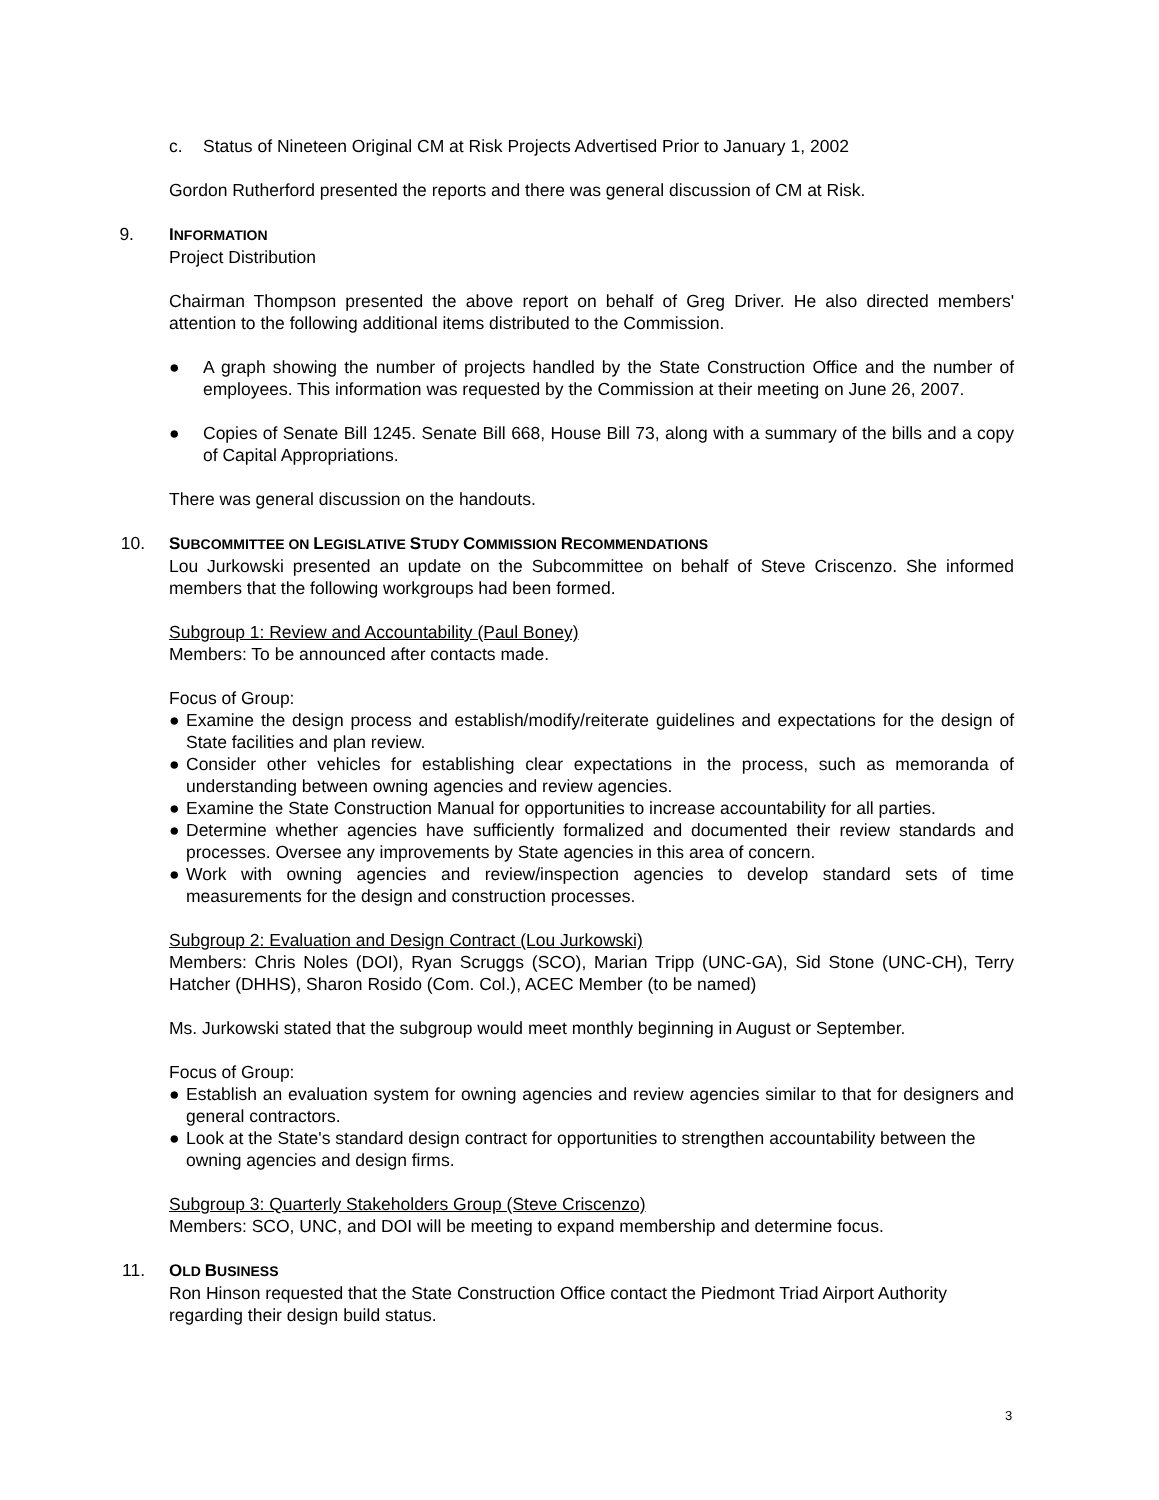c. Status of Nineteen Original CM at Risk Projects Advertised Prior to January 1, 2002
Gordon Rutherford presented the reports and there was general discussion of CM at Risk.
9. INFORMATION
Project Distribution
Chairman Thompson presented the above report on behalf of Greg Driver. He also directed members' attention to the following additional items distributed to the Commission.
● A graph showing the number of projects handled by the State Construction Office and the number of employees. This information was requested by the Commission at their meeting on June 26, 2007.
● Copies of Senate Bill 1245. Senate Bill 668, House Bill 73, along with a summary of the bills and a copy of Capital Appropriations.
There was general discussion on the handouts.
10. SUBCOMMITTEE ON LEGISLATIVE STUDY COMMISSION RECOMMENDATIONS
Lou Jurkowski presented an update on the Subcommittee on behalf of Steve Criscenzo. She informed members that the following workgroups had been formed.
Subgroup 1: Review and Accountability (Paul Boney)
Members: To be announced after contacts made.
Focus of Group:
● Examine the design process and establish/modify/reiterate guidelines and expectations for the design of State facilities and plan review.
● Consider other vehicles for establishing clear expectations in the process, such as memoranda of understanding between owning agencies and review agencies.
● Examine the State Construction Manual for opportunities to increase accountability for all parties.
● Determine whether agencies have sufficiently formalized and documented their review standards and processes. Oversee any improvements by State agencies in this area of concern.
● Work with owning agencies and review/inspection agencies to develop standard sets of time measurements for the design and construction processes.
Subgroup 2: Evaluation and Design Contract (Lou Jurkowski)
Members: Chris Noles (DOI), Ryan Scruggs (SCO), Marian Tripp (UNC-GA), Sid Stone (UNC-CH), Terry Hatcher (DHHS), Sharon Rosido (Com. Col.), ACEC Member (to be named)
Ms. Jurkowski stated that the subgroup would meet monthly beginning in August or September.
Focus of Group:
● Establish an evaluation system for owning agencies and review agencies similar to that for designers and general contractors.
● Look at the State's standard design contract for opportunities to strengthen accountability between the owning agencies and design firms.
Subgroup 3: Quarterly Stakeholders Group (Steve Criscenzo)
Members: SCO, UNC, and DOI will be meeting to expand membership and determine focus.
11. OLD BUSINESS
Ron Hinson requested that the State Construction Office contact the Piedmont Triad Airport Authority regarding their design build status.
3